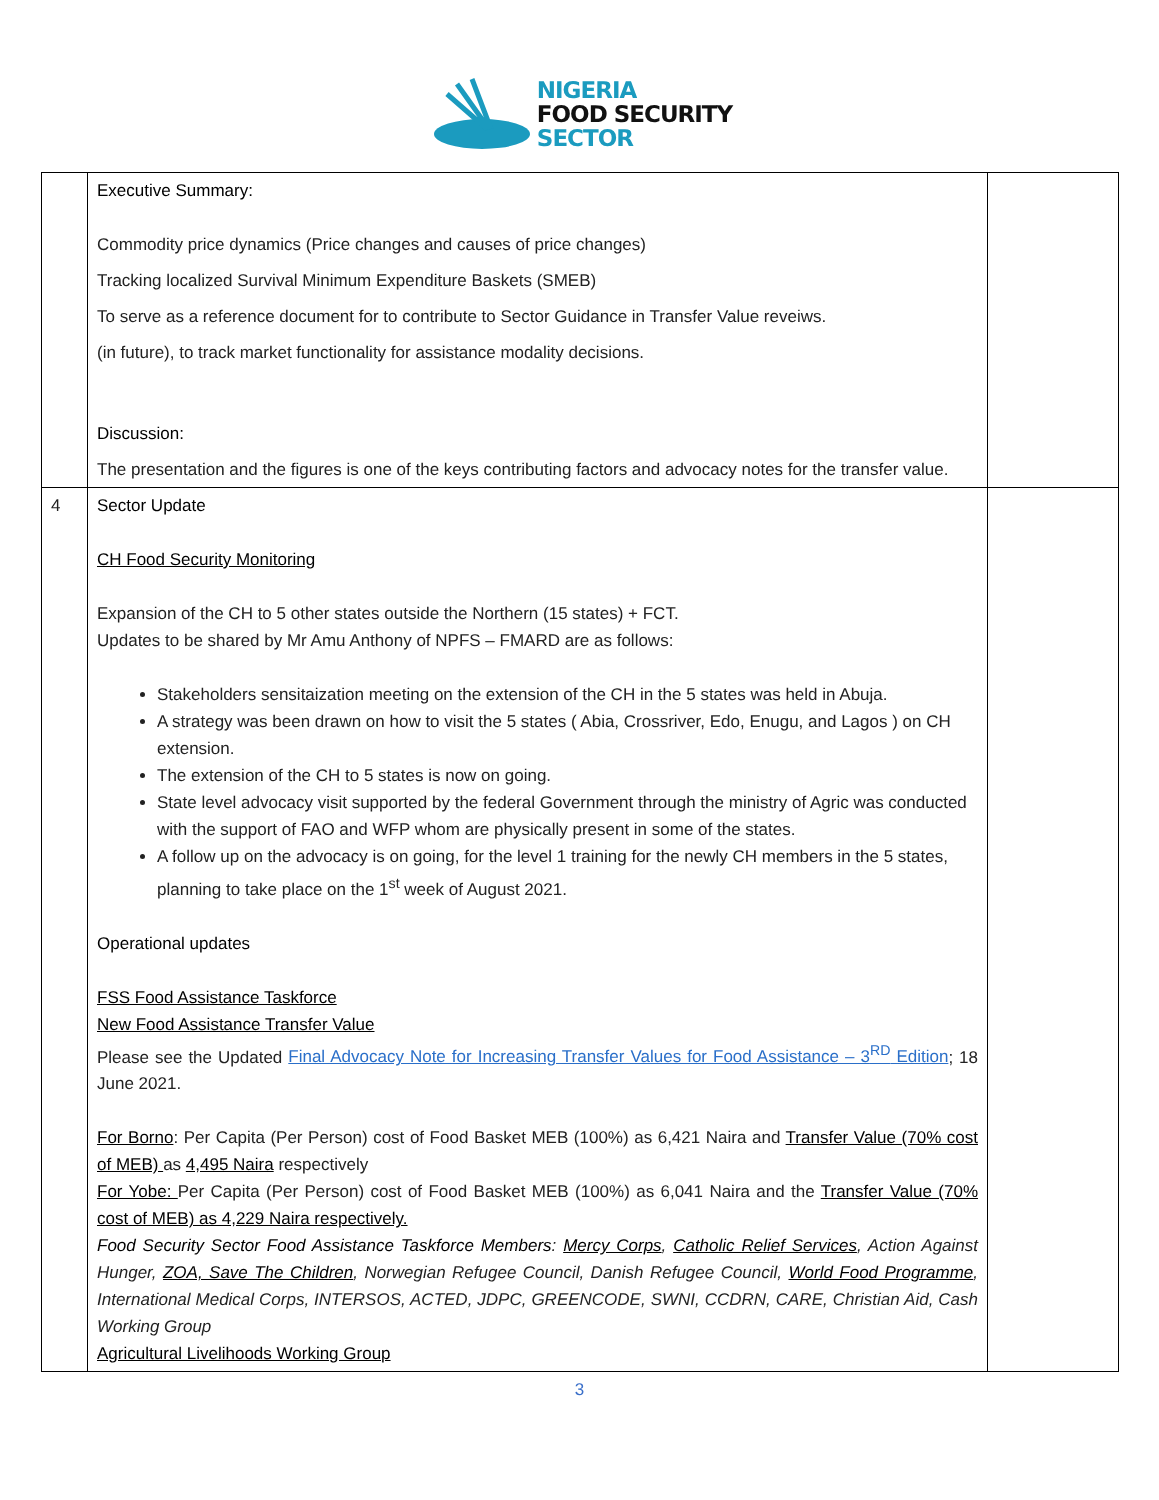NIGERIA
FOOD SECURITY
SECTOR
| | Executive Summary: Commodity price dynamics (Price changes and causes of price changes) Tracking localized Survival Minimum Expenditure Baskets (SMEB) To serve as a reference document for to contribute to Sector Guidance in Transfer Value reveiws. (in future), to track market functionality for assistance modality decisions. Discussion: The presentation and the figures is one of the keys contributing factors and advocacy notes for the transfer value. | |
| 4 | Sector Update CH Food Security Monitoring Expansion of the CH to 5 other states outside the Northern (15 states) + FCT. Updates to be shared by Mr Amu Anthony of NPFS – FMARD are as follows: Stakeholders sensitaization meeting on the extension of the CH in the 5 states was held in Abuja. A strategy was been drawn on how to visit the 5 states ( Abia, Crossriver, Edo, Enugu, and Lagos ) on CH extension. The extension of the CH to 5 states is now on going. State level advocacy visit supported by the federal Government through the ministry of Agric was conducted with the support of FAO and WFP whom are physically present in some of the states. A follow up on the advocacy is on going, for the level 1 training for the newly CH members in the 5 states, planning to take place on the 1<sup>st</sup> week of August 2021. Operational updates FSS Food Assistance Taskforce New Food Assistance Transfer Value Please see the Updated Final Advocacy Note for Increasing Transfer Values for Food Assistance – 3<sup>RD</sup> Edition ; 18 June 2021. For Borno : Per Capita (Per Person) cost of Food Basket MEB (100%) as 6,421 Naira and Transfer Value (70% cost of MEB) as 4,495 Naira respectively For Yobe: Per Capita (Per Person) cost of Food Basket MEB (100%) as 6,041 Naira and the Transfer Value (70% cost of MEB) as 4,229 Naira respectively. Food Security Sector Food Assistance Taskforce Members : Mercy Corps , Catholic Relief Services , Action Against Hunger, ZOA, Save The Children , Norwegian Refugee Council, Danish Refugee Council, World Food Programme , International Medical Corps, INTERSOS, ACTED, JDPC, GREENCODE, SWNI, CCDRN, CARE, Christian Aid, Cash Working Group Agricultural Livelihoods Working Group | |
3